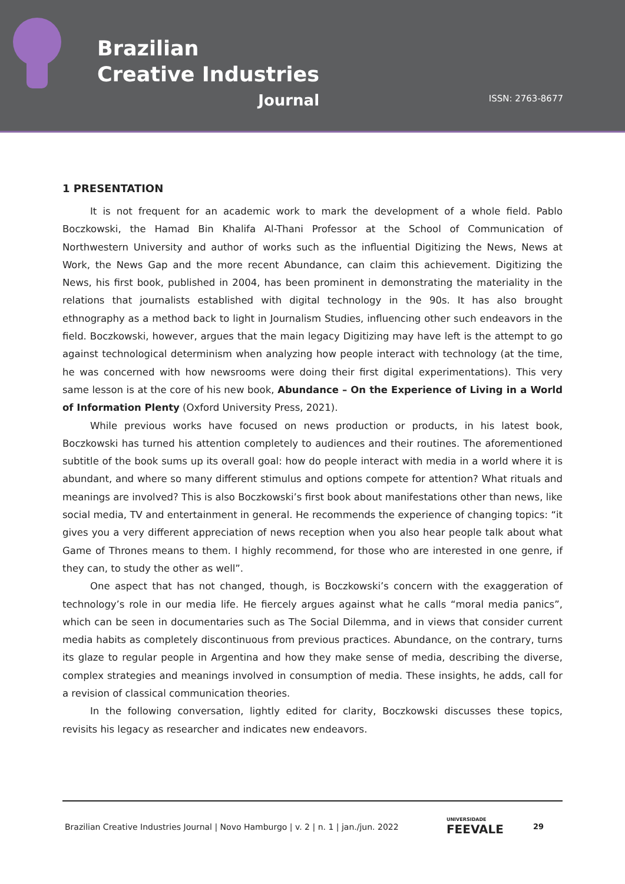Brazilian
Creative Industries
Journal
ISSN: 2763-8677
1 PRESENTATION
It is not frequent for an academic work to mark the development of a whole field. Pablo Boczkowski, the Hamad Bin Khalifa Al-Thani Professor at the School of Communication of Northwestern University and author of works such as the influential Digitizing the News, News at Work, the News Gap and the more recent Abundance, can claim this achievement. Digitizing the News, his first book, published in 2004, has been prominent in demonstrating the materiality in the relations that journalists established with digital technology in the 90s. It has also brought ethnography as a method back to light in Journalism Studies, influencing other such endeavors in the field. Boczkowski, however, argues that the main legacy Digitizing may have left is the attempt to go against technological determinism when analyzing how people interact with technology (at the time, he was concerned with how newsrooms were doing their first digital experimentations). This very same lesson is at the core of his new book, Abundance – On the Experience of Living in a World of Information Plenty (Oxford University Press, 2021).
While previous works have focused on news production or products, in his latest book, Boczkowski has turned his attention completely to audiences and their routines. The aforementioned subtitle of the book sums up its overall goal: how do people interact with media in a world where it is abundant, and where so many different stimulus and options compete for attention? What rituals and meanings are involved? This is also Boczkowski’s first book about manifestations other than news, like social media, TV and entertainment in general. He recommends the experience of changing topics: “it gives you a very different appreciation of news reception when you also hear people talk about what Game of Thrones means to them. I highly recommend, for those who are interested in one genre, if they can, to study the other as well”.
One aspect that has not changed, though, is Boczkowski’s concern with the exaggeration of technology’s role in our media life. He fiercely argues against what he calls “moral media panics”, which can be seen in documentaries such as The Social Dilemma, and in views that consider current media habits as completely discontinuous from previous practices. Abundance, on the contrary, turns its glaze to regular people in Argentina and how they make sense of media, describing the diverse, complex strategies and meanings involved in consumption of media. These insights, he adds, call for a revision of classical communication theories.
In the following conversation, lightly edited for clarity, Boczkowski discusses these topics, revisits his legacy as researcher and indicates new endeavors.
Brazilian Creative Industries Journal | Novo Hamburgo | v. 2 | n. 1 | jan./jun. 2022 UNIVERSIDADE
FEEVALE 29